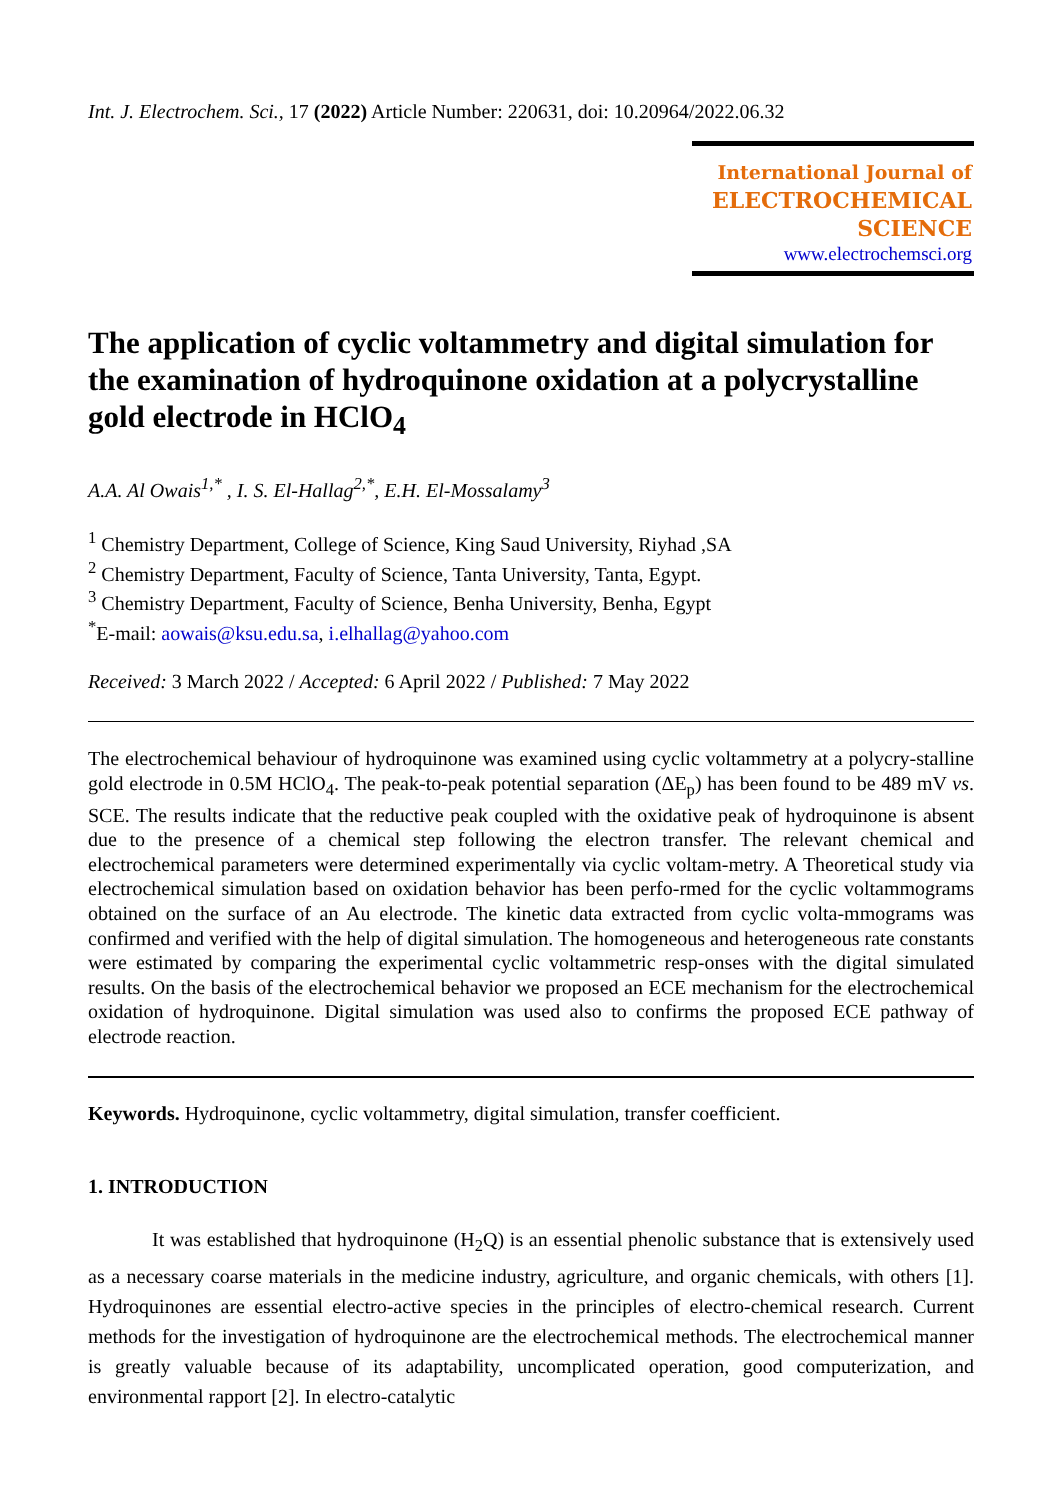Int. J. Electrochem. Sci., 17 (2022) Article Number: 220631, doi: 10.20964/2022.06.32
International Journal of
ELECTROCHEMICAL
SCIENCE
www.electrochemsci.org
The application of cyclic voltammetry and digital simulation for the examination of hydroquinone oxidation at a polycrystalline gold electrode in HClO<sub>4</sub>
A.A. Al Owais<sup>1,*</sup> , I. S. El-Hallag<sup>2,*</sup>, E.H. El-Mossalamy<sup>3</sup>
<sup>1</sup> Chemistry Department, College of Science, King Saud University, Riyhad ,SA
<sup>2</sup> Chemistry Department, Faculty of Science, Tanta University, Tanta, Egypt.
<sup>3</sup> Chemistry Department, Faculty of Science, Benha University, Benha, Egypt
<sup>*</sup> E-mail: aowais@ksu.edu.sa, i.elhallag@yahoo.com
Received: 3 March 2022 / Accepted: 6 April 2022 / Published: 7 May 2022
The electrochemical behaviour of hydroquinone was examined using cyclic voltammetry at a polycry-stalline gold electrode in 0.5M HClO<sub>4</sub>. The peak-to-peak potential separation (ΔE<sub>p</sub>) has been found to be 489 mV vs. SCE. The results indicate that the reductive peak coupled with the oxidative peak of hydroquinone is absent due to the presence of a chemical step following the electron transfer. The relevant chemical and electrochemical parameters were determined experimentally via cyclic voltam-metry. A Theoretical study via electrochemical simulation based on oxidation behavior has been perfo-rmed for the cyclic voltammograms obtained on the surface of an Au electrode. The kinetic data extracted from cyclic volta-mmograms was confirmed and verified with the help of digital simulation. The homogeneous and heterogeneous rate constants were estimated by comparing the experimental cyclic voltammetric resp-onses with the digital simulated results. On the basis of the electrochemical behavior we proposed an ECE mechanism for the electrochemical oxidation of hydroquinone. Digital simulation was used also to confirms the proposed ECE pathway of electrode reaction.
Keywords. Hydroquinone, cyclic voltammetry, digital simulation, transfer coefficient.
1. INTRODUCTION
It was established that hydroquinone (H<sub>2</sub>Q) is an essential phenolic substance that is extensively used as a necessary coarse materials in the medicine industry, agriculture, and organic chemicals, with others [1]. Hydroquinones are essential electro-active species in the principles of electro-chemical research. Current methods for the investigation of hydroquinone are the electrochemical methods. The electrochemical manner is greatly valuable because of its adaptability, uncomplicated operation, good computerization, and environmental rapport [2]. In electro-catalytic